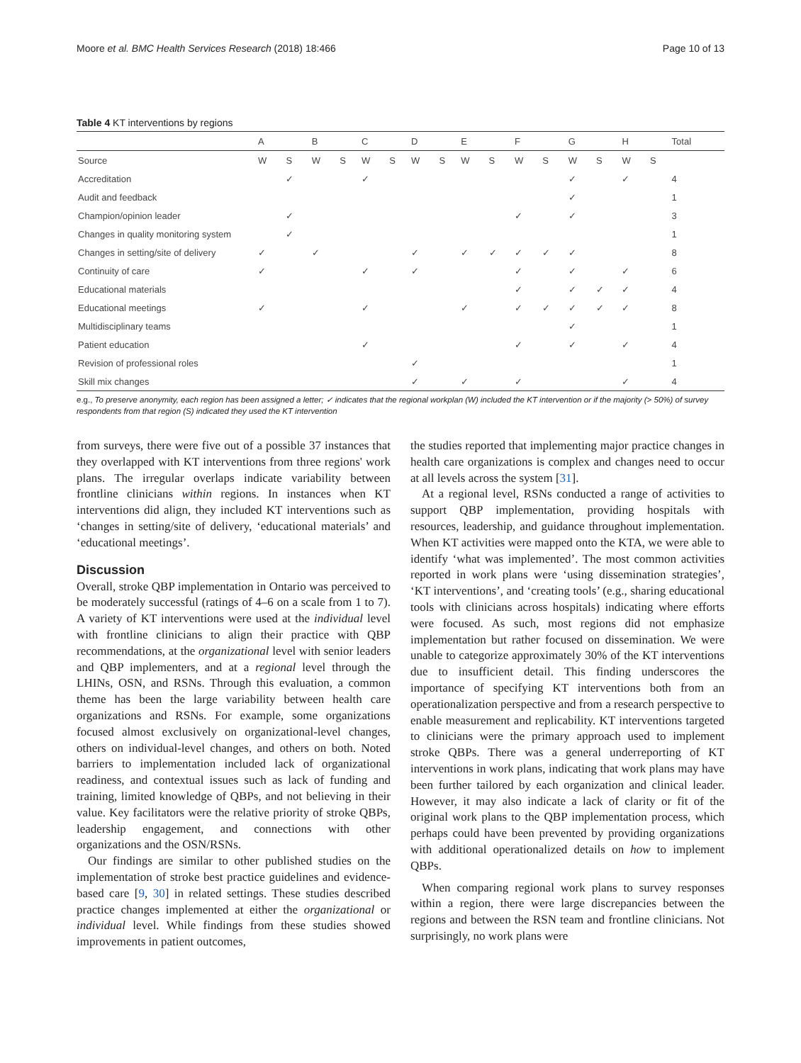Moore et al. BMC Health Services Research (2018) 18:466 Page 10 of 13
Table 4 KT interventions by regions
| | A | | B | | C | | D | | E | | F | | G | | H | | Total |
| --- | --- | --- | --- | --- | --- | --- | --- | --- | --- | --- | --- | --- | --- | --- | --- | --- | --- |
| Source | W | S | W | S | W | S | W | S | W | S | W | S | W | S | W | S | |
| Accreditation | | ✓ | | | ✓ | | | | | | | | ✓ | | ✓ | | 4 |
| Audit and feedback | | | | | | | | | | | | | ✓ | | | | 1 |
| Champion/opinion leader | | ✓ | | | | | | | | | ✓ | | ✓ | | | | 3 |
| Changes in quality monitoring system | | ✓ | | | | | | | | | | | | | | | 1 |
| Changes in setting/site of delivery | ✓ | | ✓ | | | | ✓ | | ✓ | ✓ | ✓ | ✓ | ✓ | | | | 8 |
| Continuity of care | ✓ | | | | ✓ | | ✓ | | | | ✓ | | ✓ | | ✓ | | 6 |
| Educational materials | | | | | | | | | | | ✓ | | ✓ | ✓ | ✓ | | 4 |
| Educational meetings | ✓ | | | | ✓ | | | | ✓ | | ✓ | ✓ | ✓ | ✓ | ✓ | | 8 |
| Multidisciplinary teams | | | | | | | | | | | | | ✓ | | | | 1 |
| Patient education | | | | | ✓ | | | | | | ✓ | | ✓ | | ✓ | | 4 |
| Revision of professional roles | | | | | | | ✓ | | | | | | | | | | 1 |
| Skill mix changes | | | | | | | ✓ | | ✓ | | ✓ | | | | ✓ | | 4 |
e.g., To preserve anonymity, each region has been assigned a letter; ✓ indicates that the regional workplan (W) included the KT intervention or if the majority (> 50%) of survey respondents from that region (S) indicated they used the KT intervention
from surveys, there were five out of a possible 37 instances that they overlapped with KT interventions from three regions' work plans. The irregular overlaps indicate variability between frontline clinicians within regions. In instances when KT interventions did align, they included KT interventions such as ‘changes in setting/site of delivery, ‘educational materials’ and ‘educational meetings’.
Discussion
Overall, stroke QBP implementation in Ontario was perceived to be moderately successful (ratings of 4–6 on a scale from 1 to 7). A variety of KT interventions were used at the individual level with frontline clinicians to align their practice with QBP recommendations, at the organizational level with senior leaders and QBP implementers, and at a regional level through the LHINs, OSN, and RSNs. Through this evaluation, a common theme has been the large variability between health care organizations and RSNs. For example, some organizations focused almost exclusively on organizational-level changes, others on individual-level changes, and others on both. Noted barriers to implementation included lack of organizational readiness, and contextual issues such as lack of funding and training, limited knowledge of QBPs, and not believing in their value. Key facilitators were the relative priority of stroke QBPs, leadership engagement, and connections with other organizations and the OSN/RSNs.
Our findings are similar to other published studies on the implementation of stroke best practice guidelines and evidence-based care [9, 30] in related settings. These studies described practice changes implemented at either the organizational or individual level. While findings from these studies showed improvements in patient outcomes,
the studies reported that implementing major practice changes in health care organizations is complex and changes need to occur at all levels across the system [31].
At a regional level, RSNs conducted a range of activities to support QBP implementation, providing hospitals with resources, leadership, and guidance throughout implementation. When KT activities were mapped onto the KTA, we were able to identify ‘what was implemented’. The most common activities reported in work plans were ‘using dissemination strategies’, ‘KT interventions’, and ‘creating tools’ (e.g., sharing educational tools with clinicians across hospitals) indicating where efforts were focused. As such, most regions did not emphasize implementation but rather focused on dissemination. We were unable to categorize approximately 30% of the KT interventions due to insufficient detail. This finding underscores the importance of specifying KT interventions both from an operationalization perspective and from a research perspective to enable measurement and replicability. KT interventions targeted to clinicians were the primary approach used to implement stroke QBPs. There was a general underreporting of KT interventions in work plans, indicating that work plans may have been further tailored by each organization and clinical leader. However, it may also indicate a lack of clarity or fit of the original work plans to the QBP implementation process, which perhaps could have been prevented by providing organizations with additional operationalized details on how to implement QBPs.
When comparing regional work plans to survey responses within a region, there were large discrepancies between the regions and between the RSN team and frontline clinicians. Not surprisingly, no work plans were